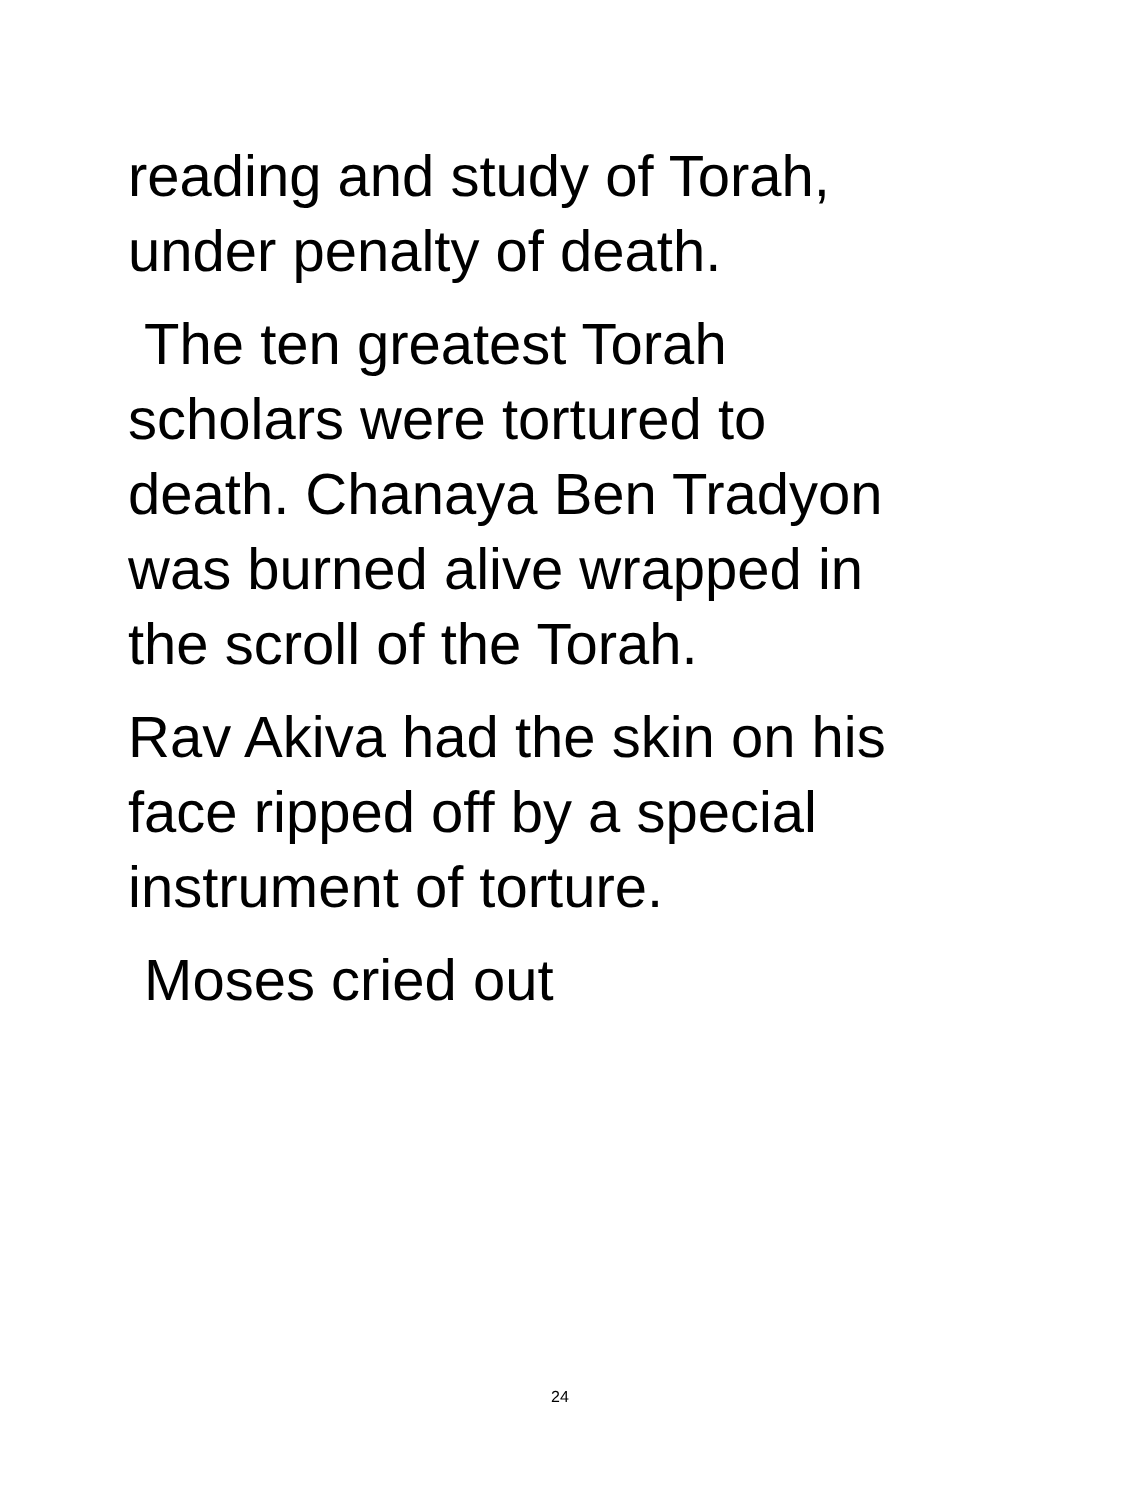reading and study of Torah,
under penalty of death.
The ten greatest Torah
scholars were tortured to
death. Chanaya Ben Tradyon
was burned alive wrapped in
the scroll of the Torah.
Rav Akiva had the skin on his
face ripped off by a special
instrument of torture.
Moses cried out
24